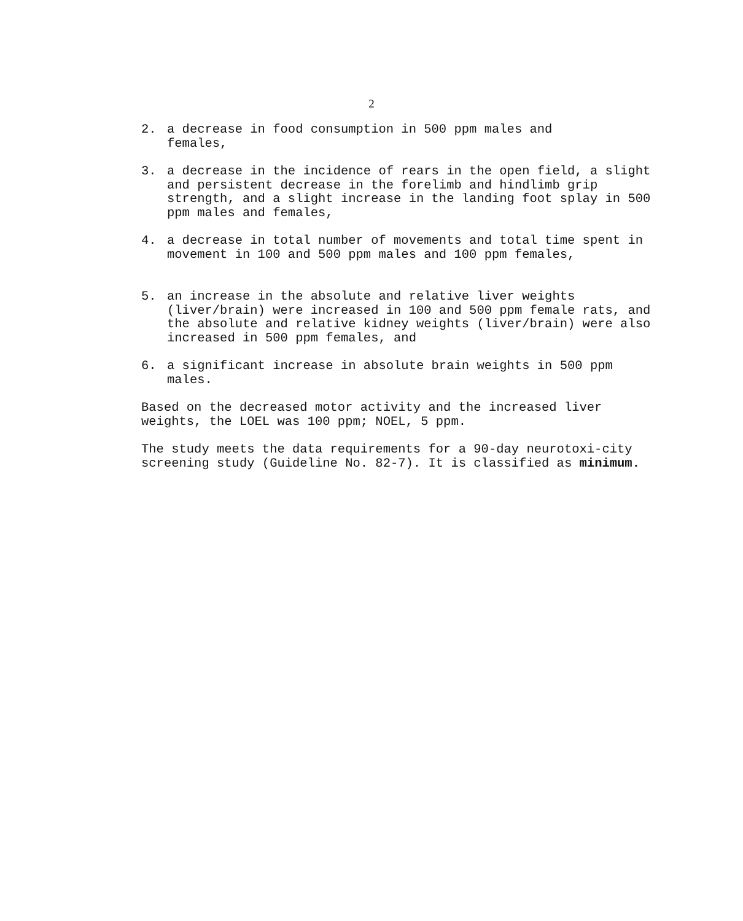2
2. a decrease in food consumption in 500 ppm males and
females,
3. a decrease in the incidence of rears in the open field, a slight and persistent decrease in the forelimb and hindlimb grip strength, and a slight increase in the landing foot splay in 500 ppm males and females,
4. a decrease in total number of movements and total time spent in movement in 100 and 500 ppm males and 100 ppm females,
5. an increase in the absolute and relative liver weights (liver/brain) were increased in 100 and 500 ppm female rats, and the absolute and relative kidney weights (liver/brain) were also increased in 500 ppm females, and
6. a significant increase in absolute brain weights in 500 ppm males.
Based on the decreased motor activity and the increased liver weights, the LOEL was 100 ppm; NOEL, 5 ppm.
The study meets the data requirements for a 90-day neurotoxi-city screening study (Guideline No. 82-7). It is classified as minimum.